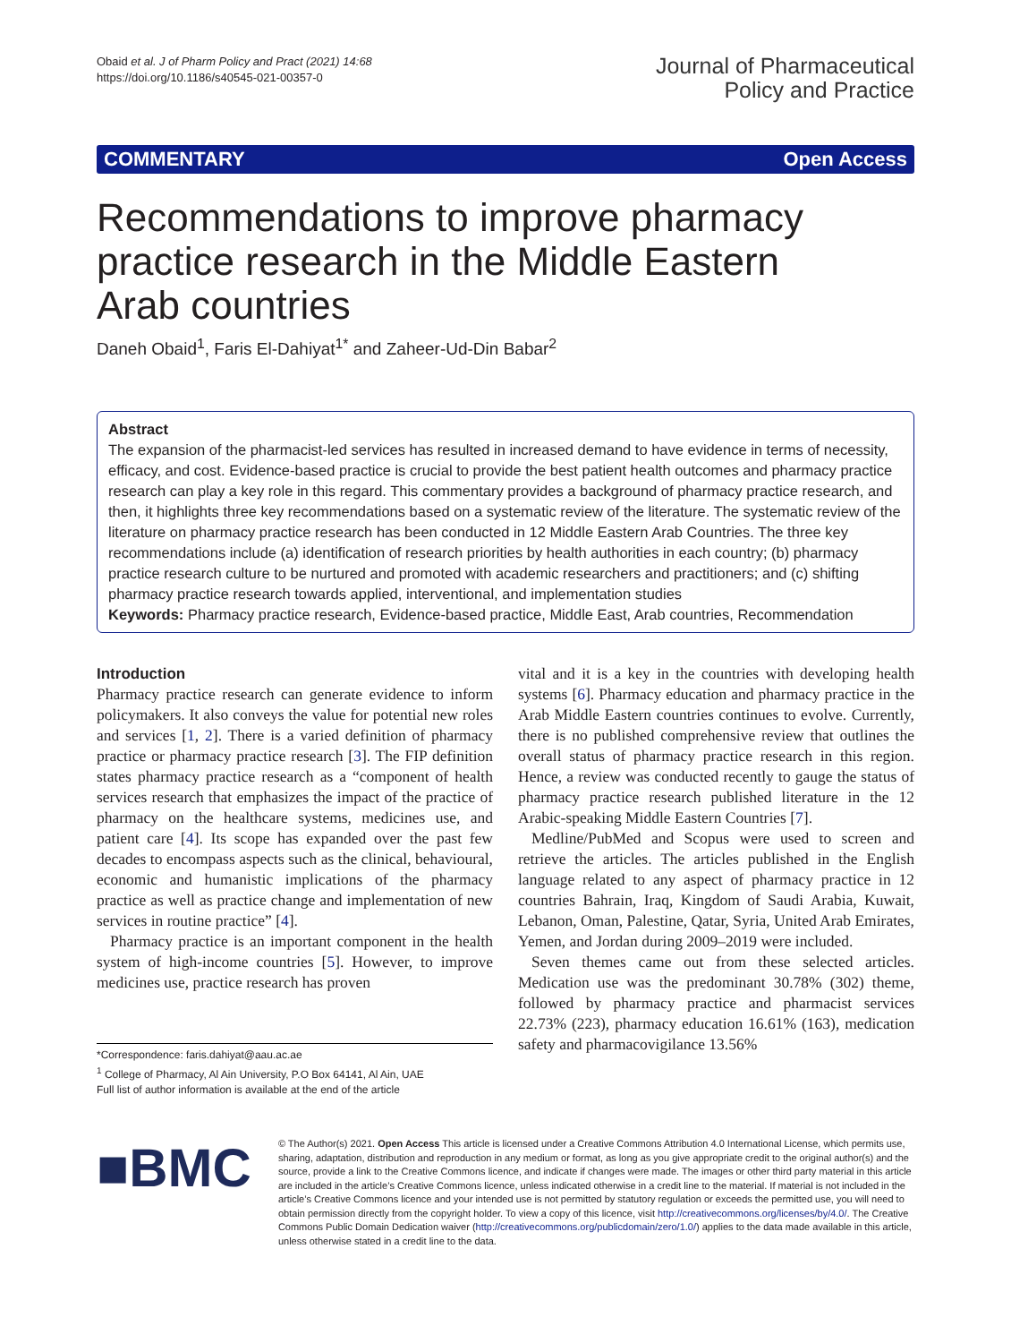Obaid et al. J of Pharm Policy and Pract (2021) 14:68
https://doi.org/10.1186/s40545-021-00357-0
Journal of Pharmaceutical
Policy and Practice
COMMENTARY Open Access
Recommendations to improve pharmacy practice research in the Middle Eastern Arab countries
Daneh Obaid<sup>1</sup>, Faris El-Dahiyat<sup>1*</sup> and Zaheer-Ud-Din Babar<sup>2</sup>
Abstract
The expansion of the pharmacist-led services has resulted in increased demand to have evidence in terms of necessity, efficacy, and cost. Evidence-based practice is crucial to provide the best patient health outcomes and pharmacy practice research can play a key role in this regard. This commentary provides a background of pharmacy practice research, and then, it highlights three key recommendations based on a systematic review of the literature. The systematic review of the literature on pharmacy practice research has been conducted in 12 Middle Eastern Arab Countries. The three key recommendations include (a) identification of research priorities by health authorities in each country; (b) pharmacy practice research culture to be nurtured and promoted with academic researchers and practitioners; and (c) shifting pharmacy practice research towards applied, interventional, and implementation studies
Keywords: Pharmacy practice research, Evidence-based practice, Middle East, Arab countries, Recommendation
Introduction
Pharmacy practice research can generate evidence to inform policymakers. It also conveys the value for potential new roles and services [1, 2]. There is a varied definition of pharmacy practice or pharmacy practice research [3]. The FIP definition states pharmacy practice research as a “component of health services research that emphasizes the impact of the practice of pharmacy on the healthcare systems, medicines use, and patient care [4]. Its scope has expanded over the past few decades to encompass aspects such as the clinical, behavioural, economic and humanistic implications of the pharmacy practice as well as practice change and implementation of new services in routine practice” [4].
Pharmacy practice is an important component in the health system of high-income countries [5]. However, to improve medicines use, practice research has proven
*Correspondence: faris.dahiyat@aau.ac.ae
<sup>1</sup> College of Pharmacy, Al Ain University, P.O Box 64141, Al Ain, UAE
Full list of author information is available at the end of the article
vital and it is a key in the countries with developing health systems [6]. Pharmacy education and pharmacy practice in the Arab Middle Eastern countries continues to evolve. Currently, there is no published comprehensive review that outlines the overall status of pharmacy practice research in this region. Hence, a review was conducted recently to gauge the status of pharmacy practice research published literature in the 12 Arabic-speaking Middle Eastern Countries [7].
Medline/PubMed and Scopus were used to screen and retrieve the articles. The articles published in the English language related to any aspect of pharmacy practice in 12 countries Bahrain, Iraq, Kingdom of Saudi Arabia, Kuwait, Lebanon, Oman, Palestine, Qatar, Syria, United Arab Emirates, Yemen, and Jordan during 2009–2019 were included.
Seven themes came out from these selected articles. Medication use was the predominant 30.78% (302) theme, followed by pharmacy practice and pharmacist services 22.73% (223), pharmacy education 16.61% (163), medication safety and pharmacovigilance 13.56%
■BMC
© The Author(s) 2021. Open Access This article is licensed under a Creative Commons Attribution 4.0 International License, which permits use, sharing, adaptation, distribution and reproduction in any medium or format, as long as you give appropriate credit to the original author(s) and the source, provide a link to the Creative Commons licence, and indicate if changes were made. The images or other third party material in this article are included in the article’s Creative Commons licence, unless indicated otherwise in a credit line to the material. If material is not included in the article’s Creative Commons licence and your intended use is not permitted by statutory regulation or exceeds the permitted use, you will need to obtain permission directly from the copyright holder. To view a copy of this licence, visit http://creativecommons.org/licenses/by/4.0/. The Creative Commons Public Domain Dedication waiver (http://creativecommons.org/publicdomain/zero/1.0/) applies to the data made available in this article, unless otherwise stated in a credit line to the data.